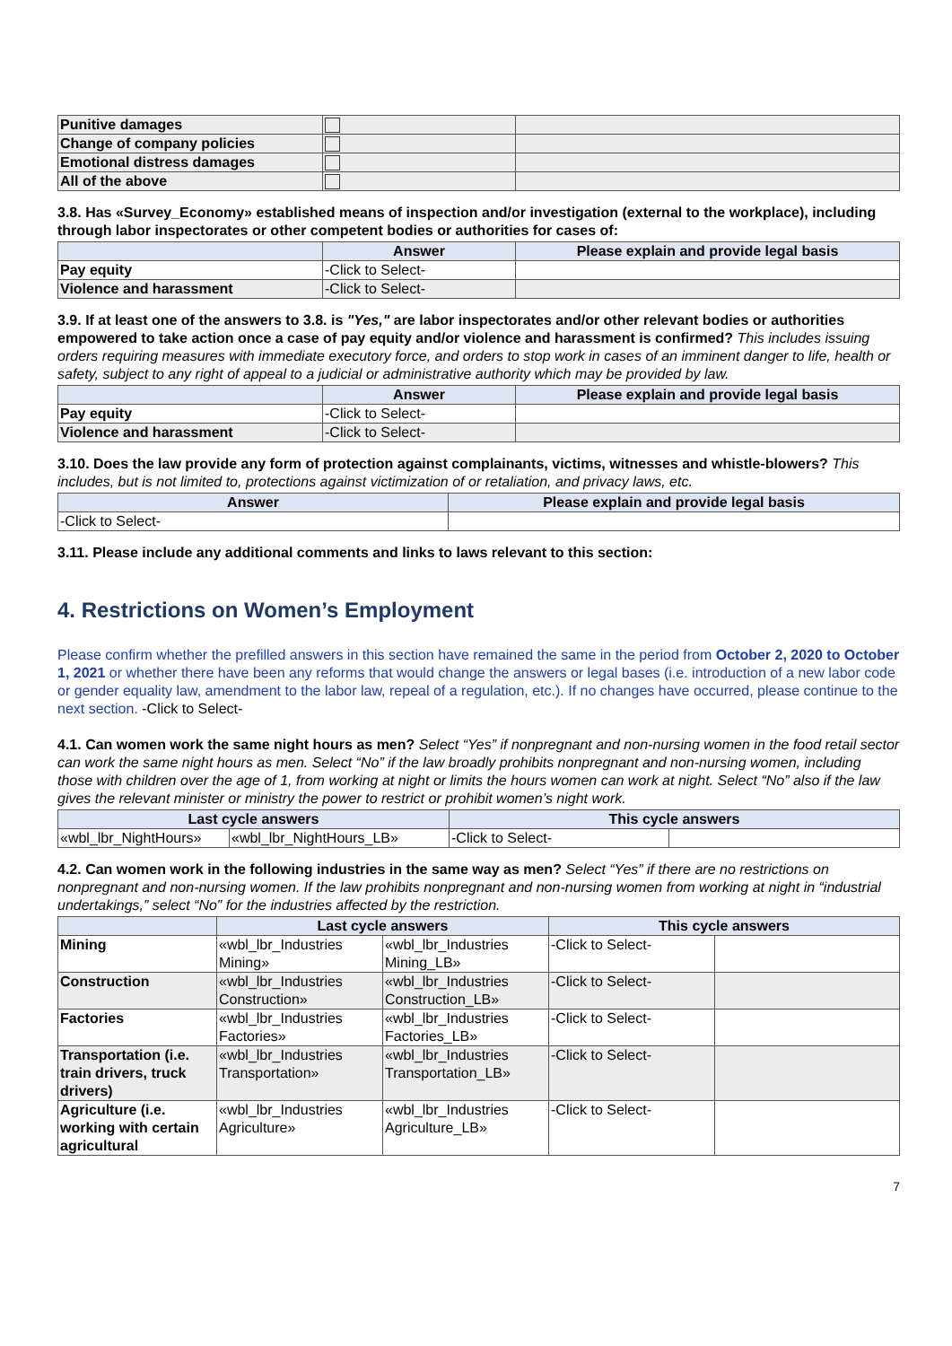| Punitive damages | | |
| Change of company policies | | |
| Emotional distress damages | | |
| All of the above | | |
3.8. Has «Survey_Economy» established means of inspection and/or investigation (external to the workplace), including through labor inspectorates or other competent bodies or authorities for cases of:
| | Answer | Please explain and provide legal basis |
| --- | --- | --- |
| Pay equity | -Click to Select- | |
| Violence and harassment | -Click to Select- | |
3.9. If at least one of the answers to 3.8. is "Yes," are labor inspectorates and/or other relevant bodies or authorities empowered to take action once a case of pay equity and/or violence and harassment is confirmed? This includes issuing orders requiring measures with immediate executory force, and orders to stop work in cases of an imminent danger to life, health or safety, subject to any right of appeal to a judicial or administrative authority which may be provided by law.
| | Answer | Please explain and provide legal basis |
| --- | --- | --- |
| Pay equity | -Click to Select- | |
| Violence and harassment | -Click to Select- | |
3.10. Does the law provide any form of protection against complainants, victims, witnesses and whistle-blowers? This includes, but is not limited to, protections against victimization of or retaliation, and privacy laws, etc.
| Answer | Please explain and provide legal basis |
| --- | --- |
| -Click to Select- | |
3.11. Please include any additional comments and links to laws relevant to this section:
4. Restrictions on Women’s Employment
Please confirm whether the prefilled answers in this section have remained the same in the period from October 2, 2020 to October 1, 2021 or whether there have been any reforms that would change the answers or legal bases (i.e. introduction of a new labor code or gender equality law, amendment to the labor law, repeal of a regulation, etc.). If no changes have occurred, please continue to the next section. -Click to Select-
4.1. Can women work the same night hours as men? Select “Yes” if nonpregnant and non-nursing women in the food retail sector can work the same night hours as men. Select “No” if the law broadly prohibits nonpregnant and non-nursing women, including those with children over the age of 1, from working at night or limits the hours women can work at night. Select “No” also if the law gives the relevant minister or ministry the power to restrict or prohibit women’s night work.
| Last cycle answers | | This cycle answers | |
| --- | --- | --- | --- |
| «wbl_lbr_NightHours» | «wbl_lbr_NightHours_LB» | -Click to Select- | |
4.2. Can women work in the following industries in the same way as men? Select “Yes” if there are no restrictions on nonpregnant and non-nursing women. If the law prohibits nonpregnant and non-nursing women from working at night in “industrial undertakings,” select “No” for the industries affected by the restriction.
| | Last cycle answers | | This cycle answers | |
| --- | --- | --- | --- | --- |
| Mining | «wbl_lbr_Industries Mining» | «wbl_lbr_Industries Mining_LB» | -Click to Select- | |
| Construction | «wbl_lbr_Industries Construction» | «wbl_lbr_Industries Construction_LB» | -Click to Select- | |
| Factories | «wbl_lbr_Industries Factories» | «wbl_lbr_Industries Factories_LB» | -Click to Select- | |
| Transportation (i.e. train drivers, truck drivers) | «wbl_lbr_Industries Transportation» | «wbl_lbr_Industries Transportation_LB» | -Click to Select- | |
| Agriculture (i.e. working with certain agricultural | «wbl_lbr_Industries Agriculture» | «wbl_lbr_Industries Agriculture_LB» | -Click to Select- | |
7